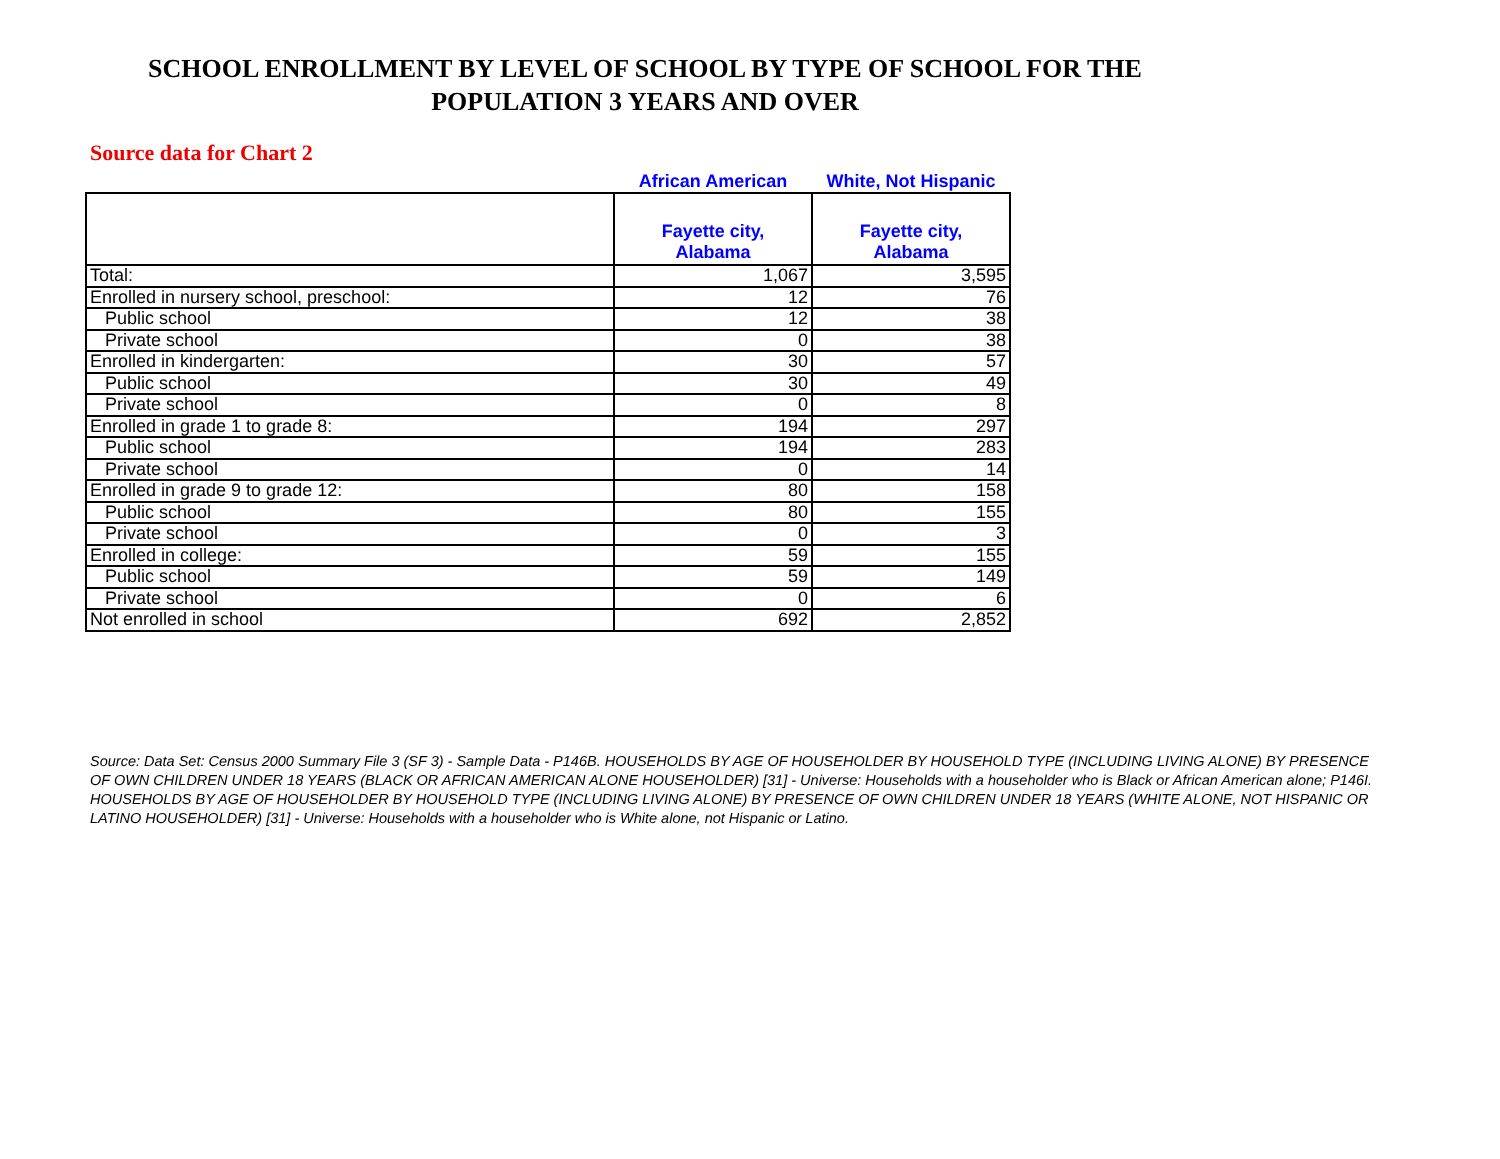SCHOOL ENROLLMENT BY LEVEL OF SCHOOL BY TYPE OF SCHOOL FOR THE
POPULATION 3 YEARS AND OVER
Source data for Chart 2
| | African American | White, Not Hispanic |
| | Fayette city, Alabama | Fayette city, Alabama |
| Total: | 1,067 | 3,595 |
| Enrolled in nursery school, preschool: | 12 | 76 |
| Public school | 12 | 38 |
| Private school | 0 | 38 |
| Enrolled in kindergarten: | 30 | 57 |
| Public school | 30 | 49 |
| Private school | 0 | 8 |
| Enrolled in grade 1 to grade 8: | 194 | 297 |
| Public school | 194 | 283 |
| Private school | 0 | 14 |
| Enrolled in grade 9 to grade 12: | 80 | 158 |
| Public school | 80 | 155 |
| Private school | 0 | 3 |
| Enrolled in college: | 59 | 155 |
| Public school | 59 | 149 |
| Private school | 0 | 6 |
| Not enrolled in school | 692 | 2,852 |
Source: Data Set: Census 2000 Summary File 3 (SF 3) - Sample Data - P146B. HOUSEHOLDS BY AGE OF HOUSEHOLDER BY HOUSEHOLD TYPE (INCLUDING LIVING ALONE) BY PRESENCE OF OWN CHILDREN UNDER 18 YEARS (BLACK OR AFRICAN AMERICAN ALONE HOUSEHOLDER) [31] - Universe: Households with a householder who is Black or African American alone; P146I. HOUSEHOLDS BY AGE OF HOUSEHOLDER BY HOUSEHOLD TYPE (INCLUDING LIVING ALONE) BY PRESENCE OF OWN CHILDREN UNDER 18 YEARS (WHITE ALONE, NOT HISPANIC OR LATINO HOUSEHOLDER) [31] - Universe: Households with a householder who is White alone, not Hispanic or Latino.